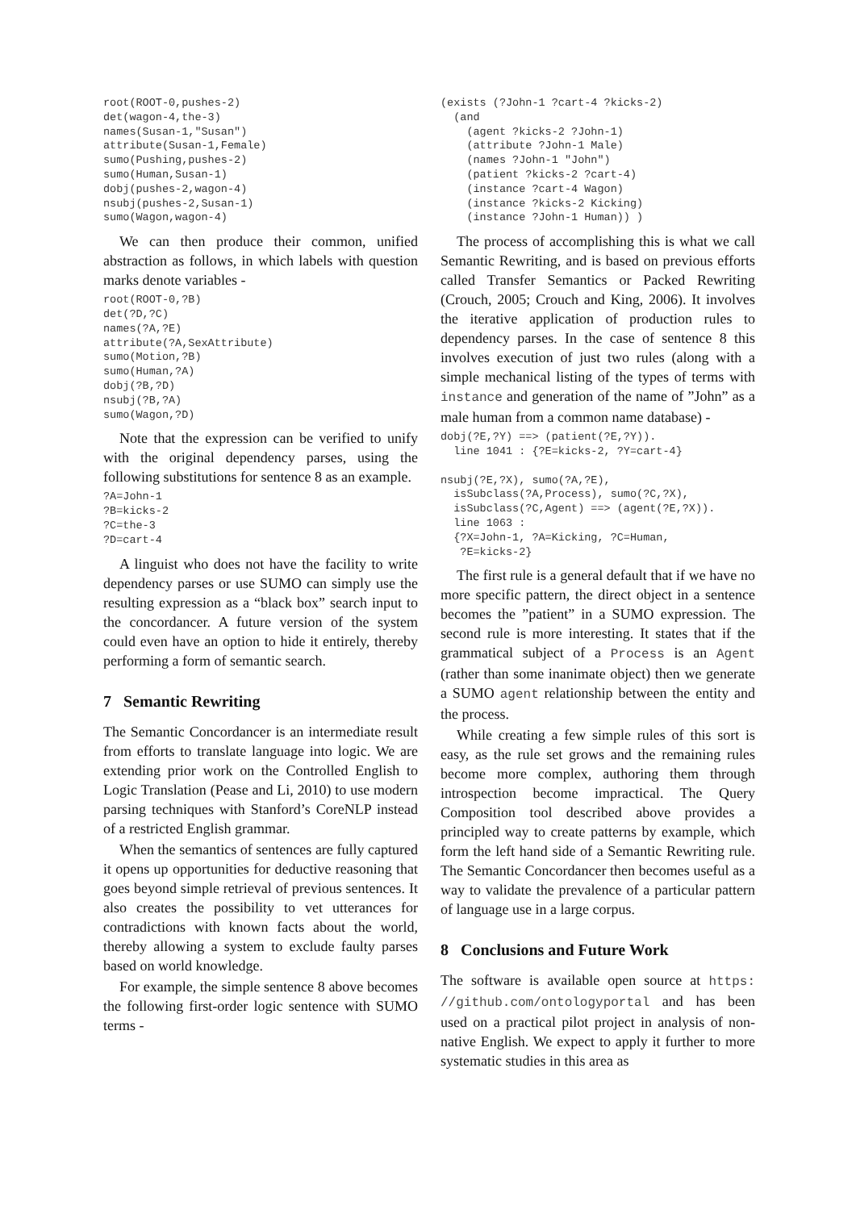root(ROOT-0,pushes-2)
det(wagon-4,the-3)
names(Susan-1,"Susan")
attribute(Susan-1,Female)
sumo(Pushing,pushes-2)
sumo(Human,Susan-1)
dobj(pushes-2,wagon-4)
nsubj(pushes-2,Susan-1)
sumo(Wagon,wagon-4)
We can then produce their common, unified abstraction as follows, in which labels with question marks denote variables -
root(ROOT-0,?B)
det(?D,?C)
names(?A,?E)
attribute(?A,SexAttribute)
sumo(Motion,?B)
sumo(Human,?A)
dobj(?B,?D)
nsubj(?B,?A)
sumo(Wagon,?D)
Note that the expression can be verified to unify with the original dependency parses, using the following substitutions for sentence 8 as an example.
?A=John-1
?B=kicks-2
?C=the-3
?D=cart-4
A linguist who does not have the facility to write dependency parses or use SUMO can simply use the resulting expression as a “black box” search input to the concordancer. A future version of the system could even have an option to hide it entirely, thereby performing a form of semantic search.
7 Semantic Rewriting
The Semantic Concordancer is an intermediate result from efforts to translate language into logic. We are extending prior work on the Controlled English to Logic Translation (Pease and Li, 2010) to use modern parsing techniques with Stanford’s CoreNLP instead of a restricted English grammar.
When the semantics of sentences are fully captured it opens up opportunities for deductive reasoning that goes beyond simple retrieval of previous sentences. It also creates the possibility to vet utterances for contradictions with known facts about the world, thereby allowing a system to exclude faulty parses based on world knowledge.
For example, the simple sentence 8 above becomes the following first-order logic sentence with SUMO terms -
(exists (?John-1 ?cart-4 ?kicks-2)
  (and
    (agent ?kicks-2 ?John-1)
    (attribute ?John-1 Male)
    (names ?John-1 "John")
    (patient ?kicks-2 ?cart-4)
    (instance ?cart-4 Wagon)
    (instance ?kicks-2 Kicking)
    (instance ?John-1 Human)) )
The process of accomplishing this is what we call Semantic Rewriting, and is based on previous efforts called Transfer Semantics or Packed Rewriting (Crouch, 2005; Crouch and King, 2006). It involves the iterative application of production rules to dependency parses. In the case of sentence 8 this involves execution of just two rules (along with a simple mechanical listing of the types of terms with instance and generation of the name of ”John” as a male human from a common name database) -
dobj(?E,?Y) ==> (patient(?E,?Y)).
  line 1041 : {?E=kicks-2, ?Y=cart-4}

nsubj(?E,?X), sumo(?A,?E),
  isSubclass(?A,Process), sumo(?C,?X),
  isSubclass(?C,Agent) ==> (agent(?E,?X)).
  line 1063 :
  {?X=John-1, ?A=Kicking, ?C=Human,
   ?E=kicks-2}
The first rule is a general default that if we have no more specific pattern, the direct object in a sentence becomes the ”patient” in a SUMO expression. The second rule is more interesting. It states that if the grammatical subject of a Process is an Agent (rather than some inanimate object) then we generate a SUMO agent relationship between the entity and the process.
While creating a few simple rules of this sort is easy, as the rule set grows and the remaining rules become more complex, authoring them through introspection become impractical. The Query Composition tool described above provides a principled way to create patterns by example, which form the left hand side of a Semantic Rewriting rule. The Semantic Concordancer then becomes useful as a way to validate the prevalence of a particular pattern of language use in a large corpus.
8 Conclusions and Future Work
The software is available open source at https: //github.com/ontologyportal and has been used on a practical pilot project in analysis of non-native English. We expect to apply it further to more systematic studies in this area as